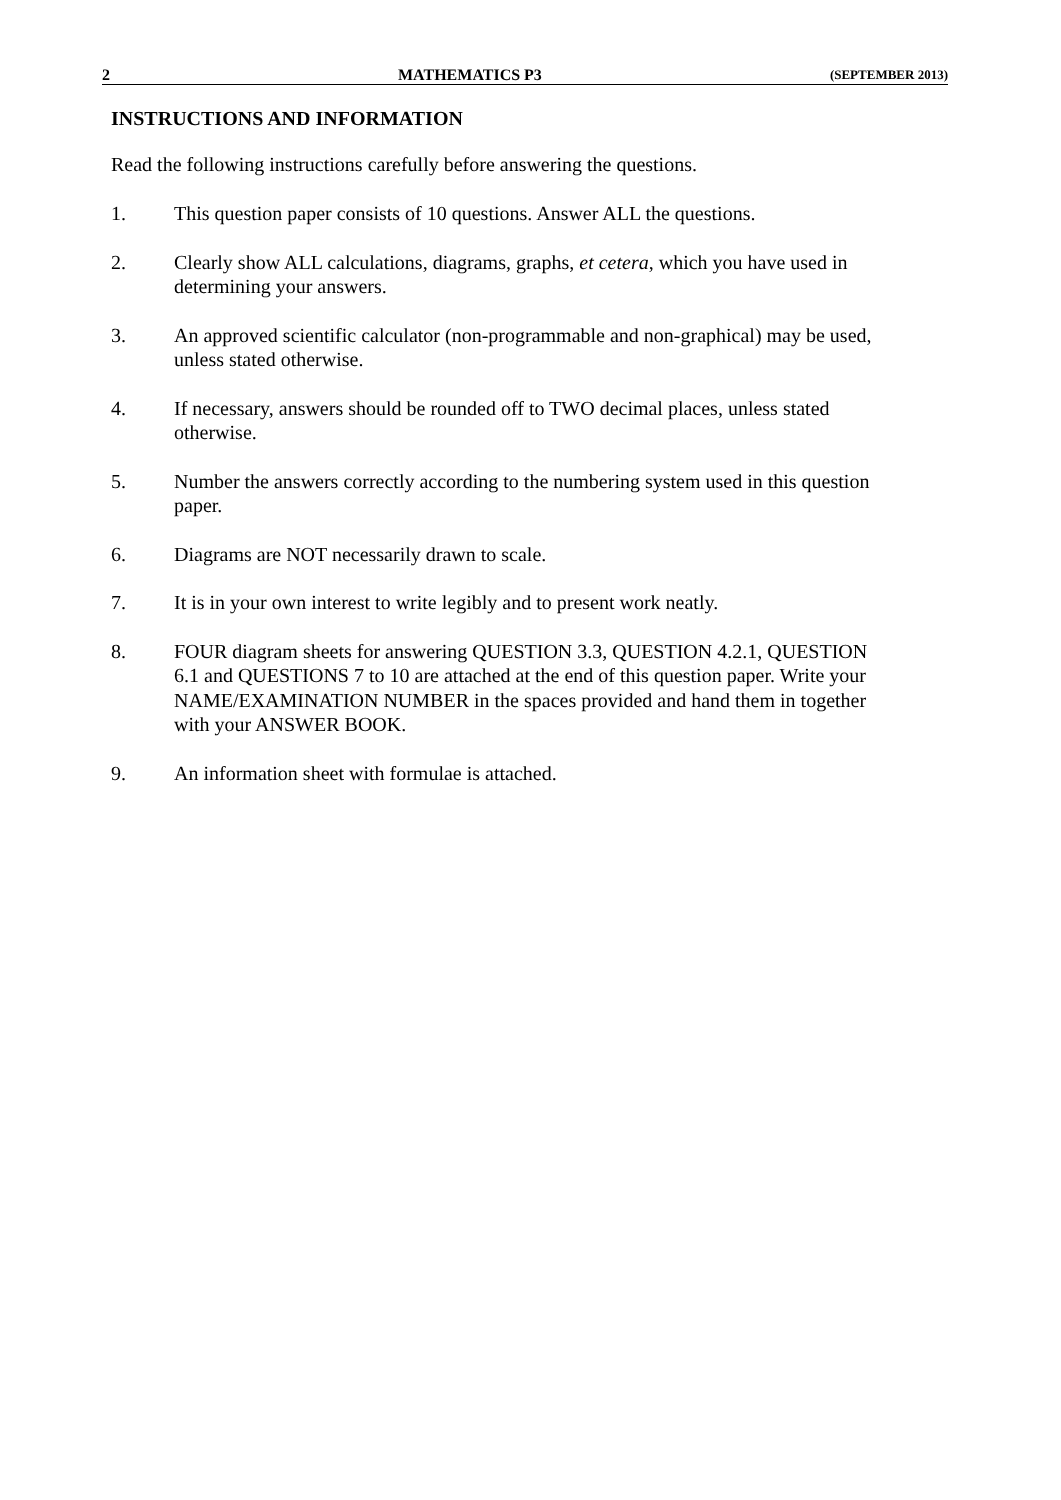2 MATHEMATICS P3 (SEPTEMBER 2013)
INSTRUCTIONS AND INFORMATION
Read the following instructions carefully before answering the questions.
1. This question paper consists of 10 questions. Answer ALL the questions.
2. Clearly show ALL calculations, diagrams, graphs, et cetera, which you have used in determining your answers.
3. An approved scientific calculator (non-programmable and non-graphical) may be used, unless stated otherwise.
4. If necessary, answers should be rounded off to TWO decimal places, unless stated otherwise.
5. Number the answers correctly according to the numbering system used in this question paper.
6. Diagrams are NOT necessarily drawn to scale.
7. It is in your own interest to write legibly and to present work neatly.
8. FOUR diagram sheets for answering QUESTION 3.3, QUESTION 4.2.1, QUESTION 6.1 and QUESTIONS 7 to 10 are attached at the end of this question paper. Write your NAME/EXAMINATION NUMBER in the spaces provided and hand them in together with your ANSWER BOOK.
9. An information sheet with formulae is attached.